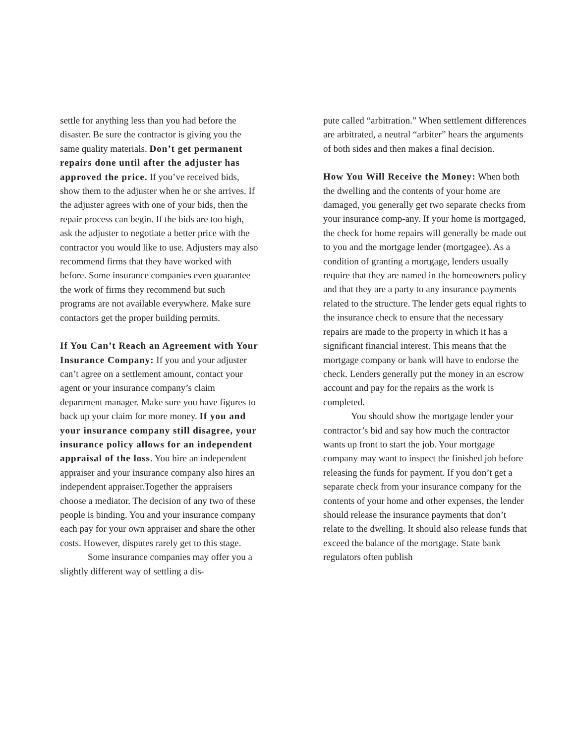settle for anything less than you had before the disaster. Be sure the contractor is giving you the same quality materials. Don’t get permanent repairs done until after the adjuster has approved the price. If you’ve received bids, show them to the adjuster when he or she arrives. If the adjuster agrees with one of your bids, then the repair process can begin. If the bids are too high, ask the adjuster to negotiate a better price with the contractor you would like to use. Adjusters may also recommend firms that they have worked with before. Some insurance companies even guarantee the work of firms they recommend but such programs are not available everywhere. Make sure contactors get the proper building permits.
If You Can’t Reach an Agreement with Your Insurance Company: If you and your adjuster can’t agree on a settlement amount, contact your agent or your insurance company’s claim department manager. Make sure you have figures to back up your claim for more money. If you and your insurance company still disagree, your insurance policy allows for an independent appraisal of the loss. You hire an independent appraiser and your insurance company also hires an independent appraiser.Together the appraisers choose a mediator. The decision of any two of these people is binding. You and your insurance company each pay for your own appraiser and share the other costs. However, disputes rarely get to this stage.
Some insurance companies may offer you a slightly different way of settling a dis-
pute called “arbitration.” When settlement differences are arbitrated, a neutral “arbiter” hears the arguments of both sides and then makes a final decision.
How You Will Receive the Money: When both the dwelling and the contents of your home are damaged, you generally get two separate checks from your insurance comp-any. If your home is mortgaged, the check for home repairs will generally be made out to you and the mortgage lender (mortgagee). As a condition of granting a mortgage, lenders usually require that they are named in the homeowners policy and that they are a party to any insurance payments related to the structure. The lender gets equal rights to the insurance check to ensure that the necessary repairs are made to the property in which it has a significant financial interest. This means that the mortgage company or bank will have to endorse the check. Lenders generally put the money in an escrow account and pay for the repairs as the work is completed.
You should show the mortgage lender your contractor’s bid and say how much the contractor wants up front to start the job. Your mortgage company may want to inspect the finished job before releasing the funds for payment. If you don’t get a separate check from your insurance company for the contents of your home and other expenses, the lender should release the insurance payments that don’t relate to the dwelling. It should also release funds that exceed the balance of the mortgage. State bank regulators often publish